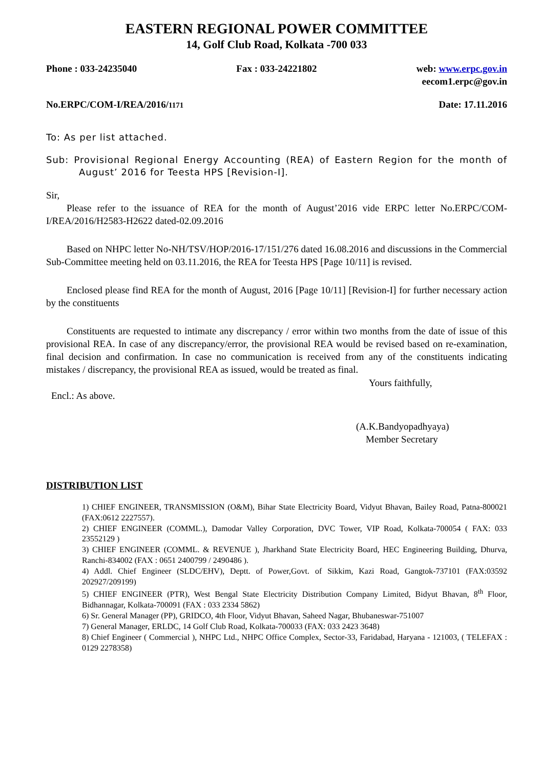EASTERN REGIONAL POWER COMMITTEE
14, Golf Club Road, Kolkata -700 033
Phone : 033-24235040 Fax : 033-24221802 web: www.erpc.gov.in
eecom1.erpc@gov.in
No.ERPC/COM-I/REA/2016/1171 Date: 17.11.2016
To: As per list attached.
Sub: Provisional Regional Energy Accounting (REA) of Eastern Region for the month of August’ 2016 for Teesta HPS [Revision-I].
Sir,
Please refer to the issuance of REA for the month of August’2016 vide ERPC letter No.ERPC/COM-I/REA/2016/H2583-H2622 dated-02.09.2016
Based on NHPC letter No-NH/TSV/HOP/2016-17/151/276 dated 16.08.2016 and discussions in the Commercial Sub-Committee meeting held on 03.11.2016, the REA for Teesta HPS [Page 10/11] is revised.
Enclosed please find REA for the month of August, 2016 [Page 10/11] [Revision-I] for further necessary action by the constituents
Constituents are requested to intimate any discrepancy / error within two months from the date of issue of this provisional REA. In case of any discrepancy/error, the provisional REA would be revised based on re-examination, final decision and confirmation. In case no communication is received from any of the constituents indicating mistakes / discrepancy, the provisional REA as issued, would be treated as final.
Yours faithfully,
Encl.: As above.
(A.K.Bandyopadhyaya)
Member Secretary
DISTRIBUTION LIST
1) CHIEF ENGINEER, TRANSMISSION (O&M), Bihar State Electricity Board, Vidyut Bhavan, Bailey Road, Patna-800021 (FAX:0612 2227557).
2) CHIEF ENGINEER (COMML.), Damodar Valley Corporation, DVC Tower, VIP Road, Kolkata-700054 ( FAX: 033 23552129 )
3) CHIEF ENGINEER (COMML. & REVENUE ), Jharkhand State Electricity Board, HEC Engineering Building, Dhurva, Ranchi-834002 (FAX : 0651 2400799 / 2490486 ).
4) Addl. Chief Engineer (SLDC/EHV), Deptt. of Power,Govt. of Sikkim, Kazi Road, Gangtok-737101 (FAX:03592 202927/209199)
5) CHIEF ENGINEER (PTR), West Bengal State Electricity Distribution Company Limited, Bidyut Bhavan, 8<sup>th</sup> Floor, Bidhannagar, Kolkata-700091 (FAX : 033 2334 5862)
6) Sr. General Manager (PP), GRIDCO, 4th Floor, Vidyut Bhavan, Saheed Nagar, Bhubaneswar-751007
7) General Manager, ERLDC, 14 Golf Club Road, Kolkata-700033 (FAX: 033 2423 3648)
8) Chief Engineer ( Commercial ), NHPC Ltd., NHPC Office Complex, Sector-33, Faridabad, Haryana - 121003, ( TELEFAX : 0129 2278358)